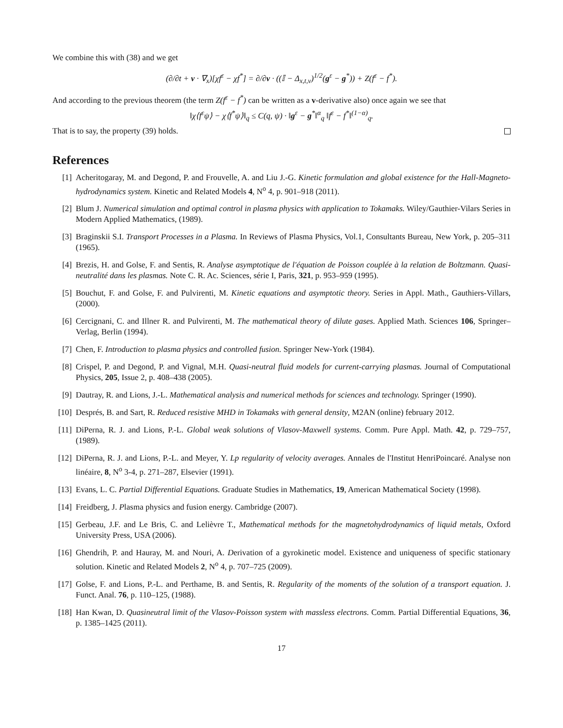We combine this with (38) and we get
(∂/∂t + v · ∇<sub>x</sub>)[χf<sup>ε</sup> − χf<sup>*</sup>] = ∂/∂v · ((𝕀 − Δ<sub>x,t,v</sub>)<sup>1/2</sup>(g<sup>ε</sup> − g<sup>*</sup>)) + Z(f<sup>ε</sup> − f<sup>*</sup>).
And according to the previous theorem (the term Z(f<sup>ε</sup> − f<sup>*</sup>) can be written as a v-derivative also) once again we see that
‖χ⟨f<sup>ε</sup>ψ⟩ − χ⟨f<sup>*</sup>ψ⟩‖<sub>q</sub> ≤ C(q, ψ) · ‖g<sup>ε</sup> − g<sup>*</sup>‖<sup>α</sup><sub>q</sub> ‖f<sup>ε</sup> − f<sup>*</sup>‖<sup>(1−α)</sup><sub>q</sub>.
That is to say, the property (39) holds.
References
[1] Acheritogaray, M. and Degond, P. and Frouvelle, A. and Liu J.-G. Kinetic formulation and global existence for the Hall-Magneto-hydrodynamics system. Kinetic and Related Models 4, N<sup>o</sup> 4, p. 901–918 (2011).
[2] Blum J. Numerical simulation and optimal control in plasma physics with application to Tokamaks. Wiley/Gauthier-Vilars Series in Modern Applied Mathematics, (1989).
[3] Braginskii S.I. Transport Processes in a Plasma. In Reviews of Plasma Physics, Vol.1, Consultants Bureau, New York, p. 205–311 (1965).
[4] Brezis, H. and Golse, F. and Sentis, R. Analyse asymptotique de l'équation de Poisson couplée à la relation de Boltzmann. Quasi-neutralité dans les plasmas. Note C. R. Ac. Sciences, série I, Paris, 321, p. 953–959 (1995).
[5] Bouchut, F. and Golse, F. and Pulvirenti, M. Kinetic equations and asymptotic theory. Series in Appl. Math., Gauthiers-Villars, (2000).
[6] Cercignani, C. and Illner R. and Pulvirenti, M. The mathematical theory of dilute gases. Applied Math. Sciences 106, Springer–Verlag, Berlin (1994).
[7] Chen, F. Introduction to plasma physics and controlled fusion. Springer New-York (1984).
[8] Crispel, P. and Degond, P. and Vignal, M.H. Quasi-neutral fluid models for current-carrying plasmas. Journal of Computational Physics, 205, Issue 2, p. 408–438 (2005).
[9] Dautray, R. and Lions, J.-L. Mathematical analysis and numerical methods for sciences and technology. Springer (1990).
[10] Després, B. and Sart, R. Reduced resistive MHD in Tokamaks with general density, M2AN (online) february 2012.
[11] DiPerna, R. J. and Lions, P.-L. Global weak solutions of Vlasov-Maxwell systems. Comm. Pure Appl. Math. 42, p. 729–757, (1989).
[12] DiPerna, R. J. and Lions, P.-L. and Meyer, Y. Lp regularity of velocity averages. Annales de l'Institut HenriPoincaré. Analyse non linéaire, 8, N<sup>o</sup> 3-4, p. 271–287, Elsevier (1991).
[13] Evans, L. C. Partial Differential Equations. Graduate Studies in Mathematics, 19, American Mathematical Society (1998).
[14] Freidberg, J. Plasma physics and fusion energy. Cambridge (2007).
[15] Gerbeau, J.F. and Le Bris, C. and Lelièvre T., Mathematical methods for the magnetohydrodynamics of liquid metals, Oxford University Press, USA (2006).
[16] Ghendrih, P. and Hauray, M. and Nouri, A. Derivation of a gyrokinetic model. Existence and uniqueness of specific stationary solution. Kinetic and Related Models 2, N<sup>o</sup> 4, p. 707–725 (2009).
[17] Golse, F. and Lions, P.-L. and Perthame, B. and Sentis, R. Regularity of the moments of the solution of a transport equation. J. Funct. Anal. 76, p. 110–125, (1988).
[18] Han Kwan, D. Quasineutral limit of the Vlasov-Poisson system with massless electrons. Comm. Partial Differential Equations, 36, p. 1385–1425 (2011).
17